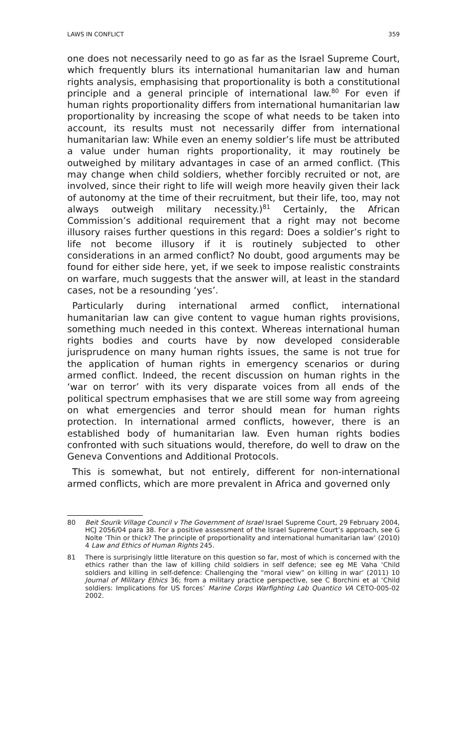LAWS IN CONFLICT 359
one does not necessarily need to go as far as the Israel Supreme Court, which frequently blurs its international humanitarian law and human rights analysis, emphasising that proportionality is both a constitutional principle and a general principle of international law.<sup>80</sup> For even if human rights proportionality differs from international humanitarian law proportionality by increasing the scope of what needs to be taken into account, its results must not necessarily differ from international humanitarian law: While even an enemy soldier’s life must be attributed a value under human rights proportionality, it may routinely be outweighed by military advantages in case of an armed conflict. (This may change when child soldiers, whether forcibly recruited or not, are involved, since their right to life will weigh more heavily given their lack of autonomy at the time of their recruitment, but their life, too, may not always outweigh military necessity.)<sup>81</sup> Certainly, the African Commission’s additional requirement that a right may not become illusory raises further questions in this regard: Does a soldier’s right to life not become illusory if it is routinely subjected to other considerations in an armed conflict? No doubt, good arguments may be found for either side here, yet, if we seek to impose realistic constraints on warfare, much suggests that the answer will, at least in the standard cases, not be a resounding ‘yes’.
Particularly during international armed conflict, international humanitarian law can give content to vague human rights provisions, something much needed in this context. Whereas international human rights bodies and courts have by now developed considerable jurisprudence on many human rights issues, the same is not true for the application of human rights in emergency scenarios or during armed conflict. Indeed, the recent discussion on human rights in the ‘war on terror’ with its very disparate voices from all ends of the political spectrum emphasises that we are still some way from agreeing on what emergencies and terror should mean for human rights protection. In international armed conflicts, however, there is an established body of humanitarian law. Even human rights bodies confronted with such situations would, therefore, do well to draw on the Geneva Conventions and Additional Protocols.
This is somewhat, but not entirely, different for non-international armed conflicts, which are more prevalent in Africa and governed only
80 Beit Sourik Village Council v The Government of Israel Israel Supreme Court, 29 February 2004, HCJ 2056/04 para 38. For a positive assessment of the Israel Supreme Court’s approach, see G Nolte ‘Thin or thick? The principle of proportionality and international humanitarian law’ (2010) 4 Law and Ethics of Human Rights 245.
81 There is surprisingly little literature on this question so far, most of which is concerned with the ethics rather than the law of killing child soldiers in self defence; see eg ME Vaha ‘Child soldiers and killing in self-defence: Challenging the “moral view” on killing in war’ (2011) 10 Journal of Military Ethics 36; from a military practice perspective, see C Borchini et al ‘Child soldiers: Implications for US forces’ Marine Corps Warfighting Lab Quantico VA CETO-005-02 2002.